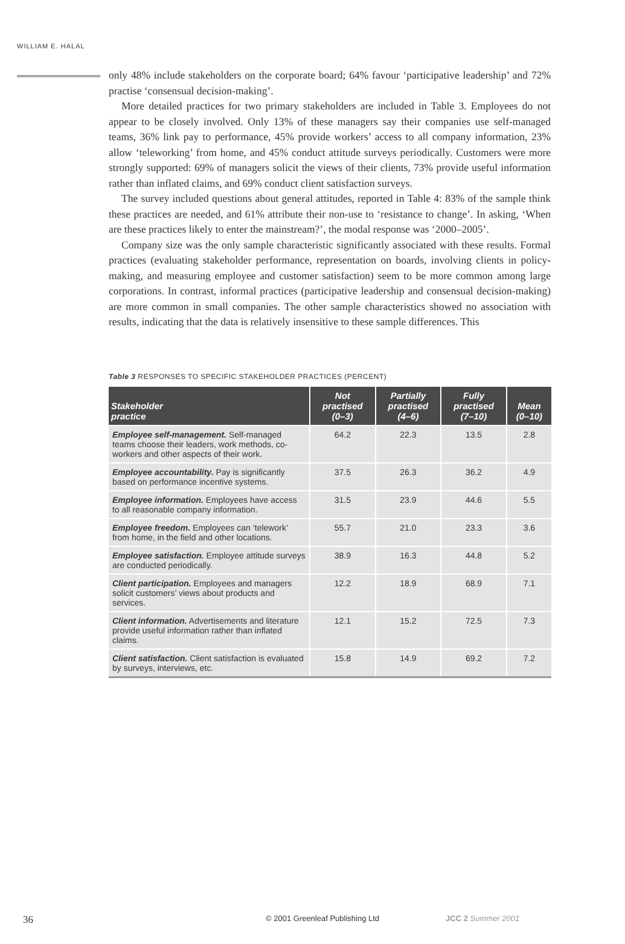WILLIAM E. HALAL
only 48% include stakeholders on the corporate board; 64% favour ‘participative leadership’ and 72% practise ‘consensual decision-making’.
More detailed practices for two primary stakeholders are included in Table 3. Employees do not appear to be closely involved. Only 13% of these managers say their companies use self-managed teams, 36% link pay to performance, 45% provide workers’ access to all company information, 23% allow ‘teleworking’ from home, and 45% conduct attitude surveys periodically. Customers were more strongly supported: 69% of managers solicit the views of their clients, 73% provide useful information rather than inflated claims, and 69% conduct client satisfaction surveys.
The survey included questions about general attitudes, reported in Table 4: 83% of the sample think these practices are needed, and 61% attribute their non-use to ‘resistance to change’. In asking, ‘When are these practices likely to enter the mainstream?’, the modal response was ‘2000–2005’.
Company size was the only sample characteristic significantly associated with these results. Formal practices (evaluating stakeholder performance, representation on boards, involving clients in policy-making, and measuring employee and customer satisfaction) seem to be more common among large corporations. In contrast, informal practices (participative leadership and consensual decision-making) are more common in small companies. The other sample characteristics showed no association with results, indicating that the data is relatively insensitive to these sample differences. This
Table 3 RESPONSES TO SPECIFIC STAKEHOLDER PRACTICES (PERCENT)
| Stakeholder practice | Not practised (0–3) | Partially practised (4–6) | Fully practised (7–10) | Mean (0–10) |
| --- | --- | --- | --- | --- |
| Employee self-management. Self-managed teams choose their leaders, work methods, co-workers and other aspects of their work. | 64.2 | 22.3 | 13.5 | 2.8 |
| Employee accountability. Pay is significantly based on performance incentive systems. | 37.5 | 26.3 | 36.2 | 4.9 |
| Employee information. Employees have access to all reasonable company information. | 31.5 | 23.9 | 44.6 | 5.5 |
| Employee freedom. Employees can ‘telework’ from home, in the field and other locations. | 55.7 | 21.0 | 23.3 | 3.6 |
| Employee satisfaction. Employee attitude surveys are conducted periodically. | 38.9 | 16.3 | 44.8 | 5.2 |
| Client participation. Employees and managers solicit customers’ views about products and services. | 12.2 | 18.9 | 68.9 | 7.1 |
| Client information. Advertisements and literature provide useful information rather than inflated claims. | 12.1 | 15.2 | 72.5 | 7.3 |
| Client satisfaction. Client satisfaction is evaluated by surveys, interviews, etc. | 15.8 | 14.9 | 69.2 | 7.2 |
36 © 2001 Greenleaf Publishing Ltd JCC 2 Summer 2001